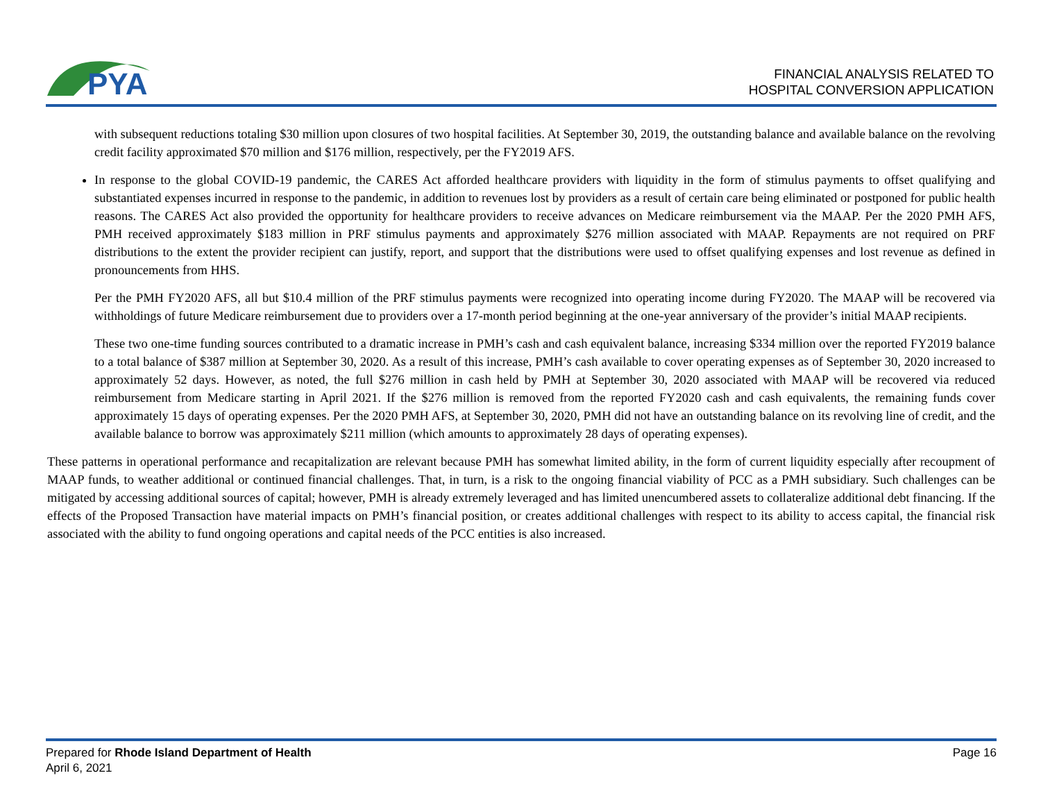PYA
FINANCIAL ANALYSIS RELATED TO
HOSPITAL CONVERSION APPLICATION
with subsequent reductions totaling $30 million upon closures of two hospital facilities. At September 30, 2019, the outstanding balance and available balance on the revolving credit facility approximated $70 million and $176 million, respectively, per the FY2019 AFS.
In response to the global COVID-19 pandemic, the CARES Act afforded healthcare providers with liquidity in the form of stimulus payments to offset qualifying and substantiated expenses incurred in response to the pandemic, in addition to revenues lost by providers as a result of certain care being eliminated or postponed for public health reasons. The CARES Act also provided the opportunity for healthcare providers to receive advances on Medicare reimbursement via the MAAP. Per the 2020 PMH AFS, PMH received approximately $183 million in PRF stimulus payments and approximately $276 million associated with MAAP. Repayments are not required on PRF distributions to the extent the provider recipient can justify, report, and support that the distributions were used to offset qualifying expenses and lost revenue as defined in pronouncements from HHS.
Per the PMH FY2020 AFS, all but $10.4 million of the PRF stimulus payments were recognized into operating income during FY2020. The MAAP will be recovered via withholdings of future Medicare reimbursement due to providers over a 17-month period beginning at the one-year anniversary of the provider’s initial MAAP recipients.
These two one-time funding sources contributed to a dramatic increase in PMH’s cash and cash equivalent balance, increasing $334 million over the reported FY2019 balance to a total balance of $387 million at September 30, 2020. As a result of this increase, PMH’s cash available to cover operating expenses as of September 30, 2020 increased to approximately 52 days. However, as noted, the full $276 million in cash held by PMH at September 30, 2020 associated with MAAP will be recovered via reduced reimbursement from Medicare starting in April 2021. If the $276 million is removed from the reported FY2020 cash and cash equivalents, the remaining funds cover approximately 15 days of operating expenses. Per the 2020 PMH AFS, at September 30, 2020, PMH did not have an outstanding balance on its revolving line of credit, and the available balance to borrow was approximately $211 million (which amounts to approximately 28 days of operating expenses).
These patterns in operational performance and recapitalization are relevant because PMH has somewhat limited ability, in the form of current liquidity especially after recoupment of MAAP funds, to weather additional or continued financial challenges. That, in turn, is a risk to the ongoing financial viability of PCC as a PMH subsidiary. Such challenges can be mitigated by accessing additional sources of capital; however, PMH is already extremely leveraged and has limited unencumbered assets to collateralize additional debt financing. If the effects of the Proposed Transaction have material impacts on PMH’s financial position, or creates additional challenges with respect to its ability to access capital, the financial risk associated with the ability to fund ongoing operations and capital needs of the PCC entities is also increased.
Prepared for Rhode Island Department of Health
April 6, 2021
Page 16